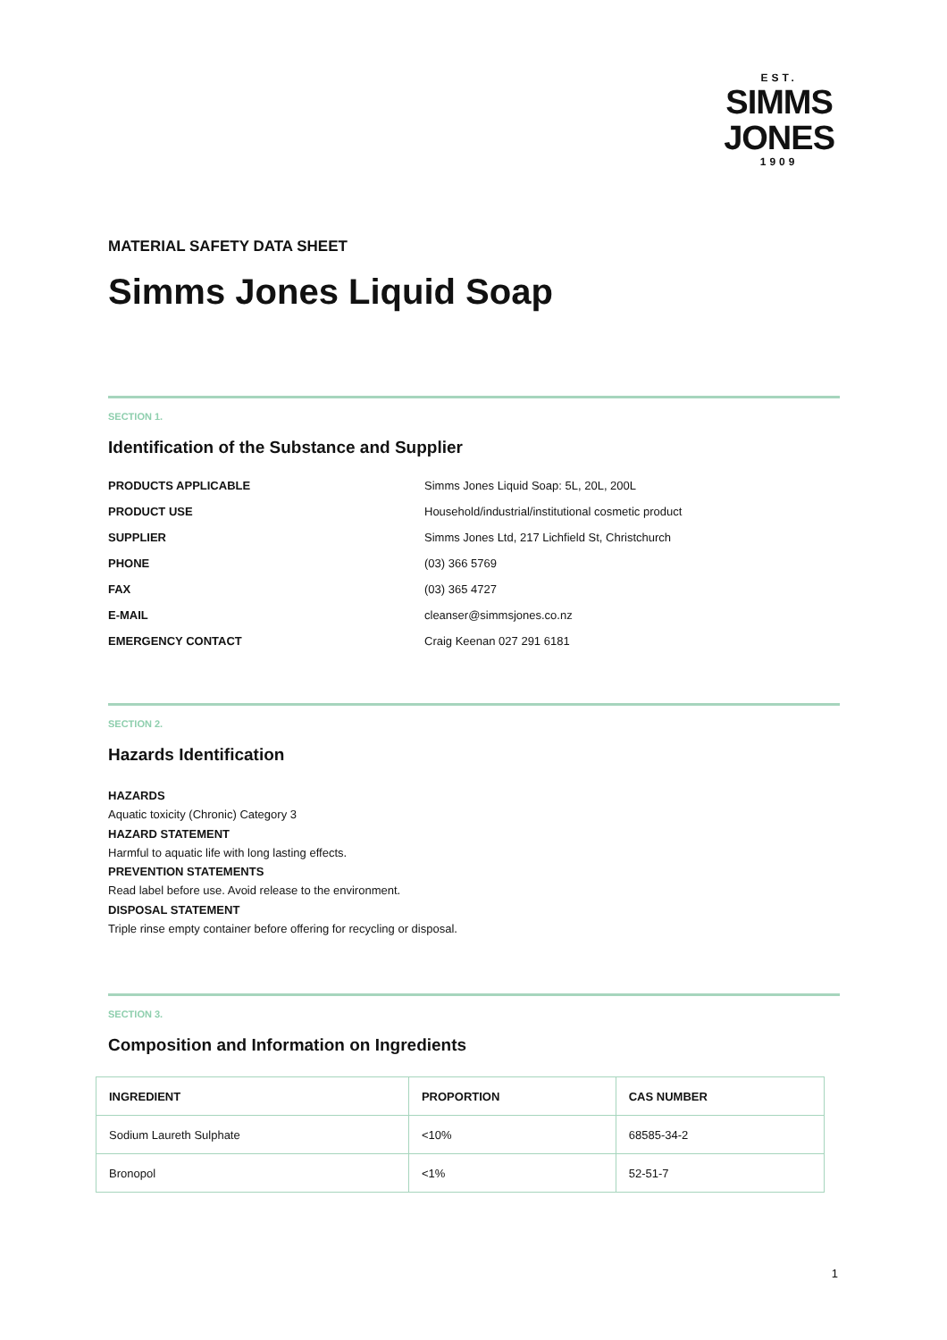EST.
SIMMS
JONES
1909
MATERIAL SAFETY DATA SHEET
Simms Jones Liquid Soap
SECTION 1.
Identification of the Substance and Supplier
PRODUCTS APPLICABLE Simms Jones Liquid Soap: 5L, 20L, 200L PRODUCT USE Household/industrial/institutional cosmetic product SUPPLIER Simms Jones Ltd, 217 Lichfield St, Christchurch PHONE (03) 366 5769 FAX (03) 365 4727 E-MAIL cleanser@simmsjones.co.nz EMERGENCY CONTACT Craig Keenan 027 291 6181
SECTION 2.
Hazards Identification
HAZARDS
Aquatic toxicity (Chronic) Category 3
HAZARD STATEMENT
Harmful to aquatic life with long lasting effects.
PREVENTION STATEMENTS
Read label before use. Avoid release to the environment.
DISPOSAL STATEMENT
Triple rinse empty container before offering for recycling or disposal.
SECTION 3.
Composition and Information on Ingredients
| INGREDIENT | PROPORTION | CAS NUMBER |
| --- | --- | --- |
| Sodium Laureth Sulphate | <10% | 68585-34-2 |
| Bronopol | <1% | 52-51-7 |
1